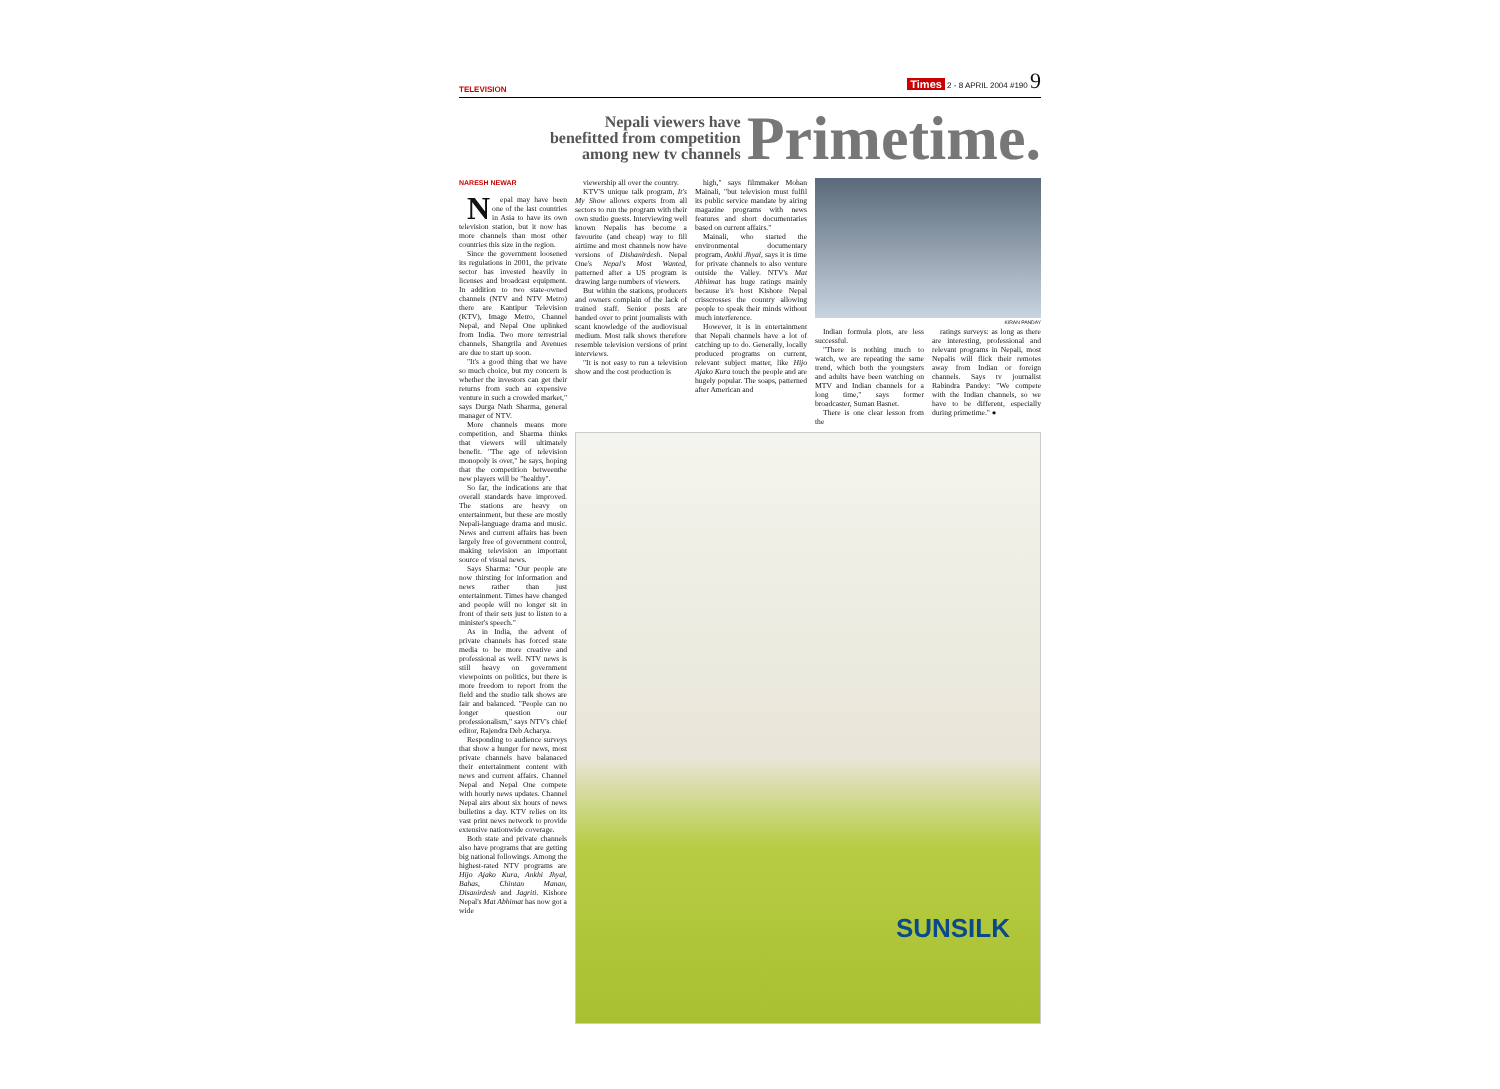TELEVISION Times 2 - 8 APRIL 2004 #190 9
Nepali viewers have
benefitted from competition
among new tv channels
Primetime.
NARESH NEWAR
Nepal may have been one of the last countries in Asia to have its own television station, but it now has more channels than most other countries this size in the region.
Since the government loosened its regulations in 2001, the private sector has invested heavily in licenses and broadcast equipment. In addition to two state-owned channels (NTV and NTV Metro) there are Kantipur Television (KTV), Image Metro, Channel Nepal, and Nepal One uplinked from India. Two more terrestrial channels, Shangrila and Avenues are due to start up soon.
"It's a good thing that we have so much choice, but my concern is whether the investors can get their returns from such an expensive venture in such a crowded market," says Durga Nath Sharma, general manager of NTV.
More channels means more competition, and Sharma thinks that viewers will ultimately benefit. "The age of television monopoly is over," he says, hoping that the competition betweenthe new players will be "healthy".
So far, the indications are that overall standards have improved. The stations are heavy on entertainment, but these are mostly Nepali-language drama and music. News and current affairs has been largely free of government control, making television an important source of visual news.
Says Sharma: "Our people are now thirsting for information and news rather than just entertainment. Times have changed and people will no longer sit in front of their sets just to listen to a minister's speech."
As in India, the advent of private channels has forced state media to be more creative and professional as well. NTV news is still heavy on government viewpoints on politics, but there is more freedom to report from the field and the studio talk shows are fair and balanced. "People can no longer question our professionalism," says NTV's chief editor, Rajendra Deb Acharya.
Responding to audience surveys that show a hunger for news, most private channels have balanaced their entertainment content with news and current affairs. Channel Nepal and Nepal One compete with hourly news updates. Channel Nepal airs about six hours of news bulletins a day. KTV relies on its vast print news network to provide extensive nationwide coverage.
Both state and private channels also have programs that are getting big national followings. Among the highest-rated NTV programs are Hijo Ajako Kura, Ankhi Jhyal, Bahas, Chintan Manan, Disanirdesh and Jagriti. Kishore Nepal's Mat Abhimat has now got a wide
viewership all over the country.
KTV'S unique talk program, It's My Show allows experts from all sectors to run the program with their own studio guests. Interviewing well known Nepalis has become a favourite (and cheap) way to fill airtime and most channels now have versions of Dishanirdesh. Nepal One's Nepal's Most Wanted, patterned after a US program is drawing large numbers of viewers.
But within the stations, producers and owners complain of the lack of trained staff. Senior posts are handed over to print journalists with scant knowledge of the audiovisual medium. Most talk shows therefore resemble television versions of print interviews.
"It is not easy to run a television show and the cost production is
high," says filmmaker Mohan Mainali, "but television must fulfil its public service mandate by airing magazine programs with news features and short documentaries based on current affairs."
Mainali, who started the environmental documentary program, Ankhi Jhyal, says it is time for private channels to also venture outside the Valley. NTV's Mat Abhimat has huge ratings mainly because it's host Kishore Nepal crisscrosses the country allowing people to speak their minds without much interference.
However, it is in entertainment that Nepali channels have a lot of catching up to do. Generally, locally produced programs on current, relevant subject matter, like Hijo Ajako Kura touch the people and are hugely popular. The soaps, patterned after American and
KIRAN PANDAY
Indian formula plots, are less successful.
"There is nothing much to watch, we are repeating the same trend, which both the youngsters and adults have been watching on MTV and Indian channels for a long time," says former broadcaster, Suman Basnet.
There is one clear lesson from the
ratings surveys: as long as there are interesting, professional and relevant programs in Nepali, most Nepalis will flick their remotes away from Indian or foreign channels. Says tv journalist Rabindra Pandey: "We compete with the Indian channels, so we have to be different, especially during primetime." ●
SUNSILK